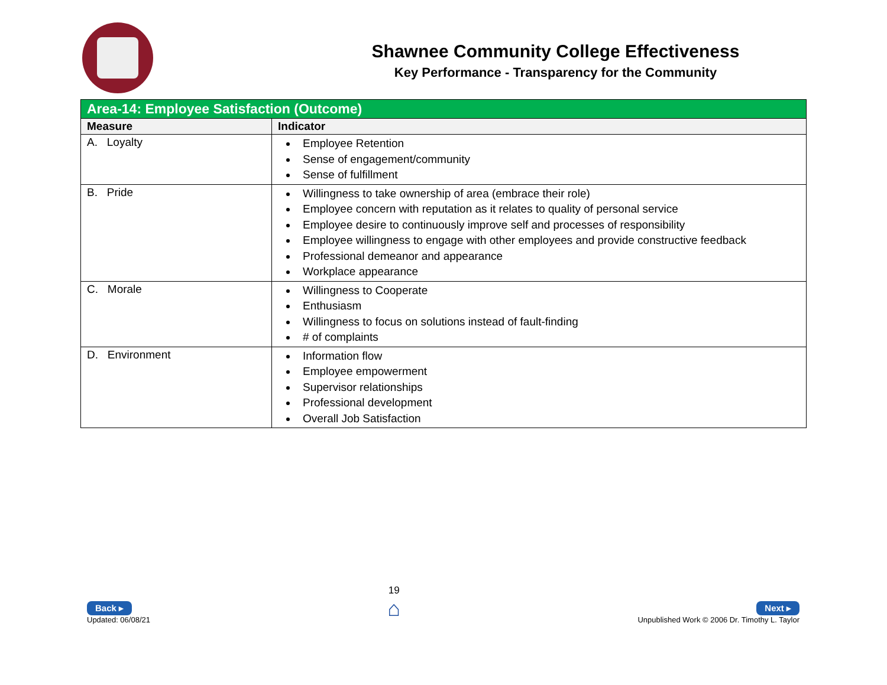Shawnee Community College Effectiveness
Key Performance - Transparency for the Community
| Area-14: Employee Satisfaction (Outcome) | |
| Measure | Indicator |
| A. Loyalty | Employee Retention Sense of engagement/community Sense of fulfillment |
| B. Pride | Willingness to take ownership of area (embrace their role) Employee concern with reputation as it relates to quality of personal service Employee desire to continuously improve self and processes of responsibility Employee willingness to engage with other employees and provide constructive feedback Professional demeanor and appearance Workplace appearance |
| C. Morale | Willingness to Cooperate Enthusiasm Willingness to focus on solutions instead of fault-finding # of complaints |
| D. Environment | Information flow Employee empowerment Supervisor relationships Professional development Overall Job Satisfaction |
Back ▸
Updated: 06/08/21
19
⌂
Next ▸
Unpublished Work © 2006 Dr. Timothy L. Taylor